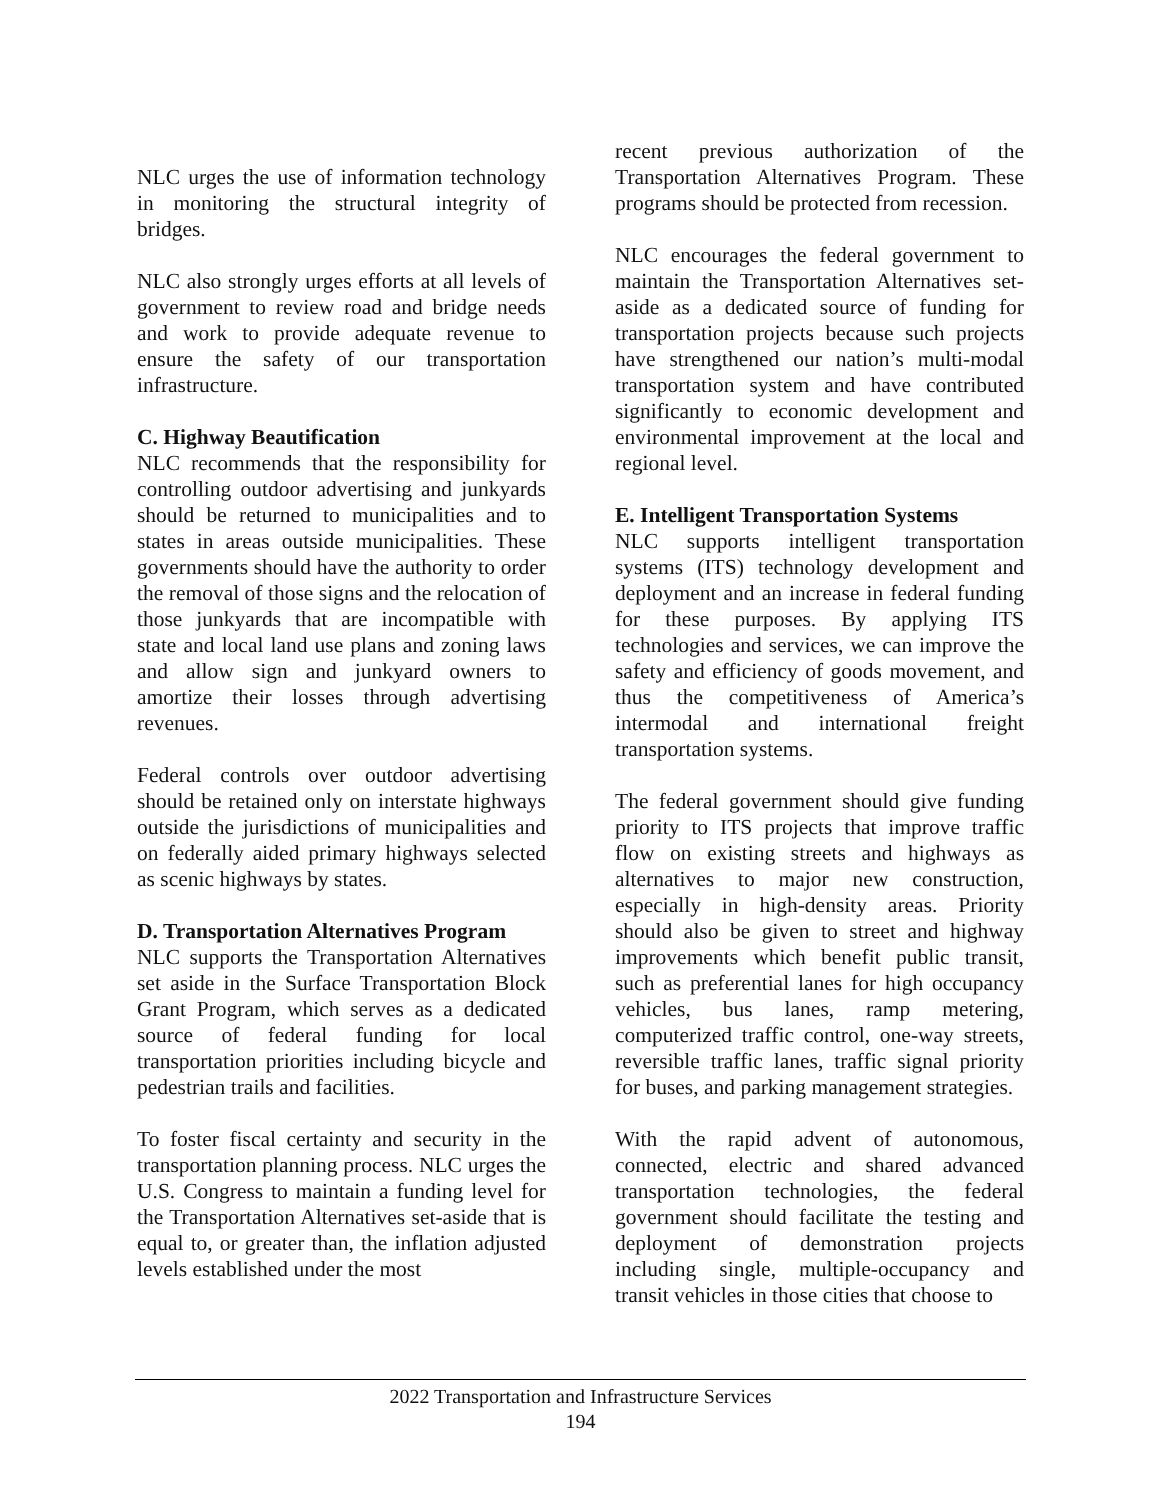NLC urges the use of information technology in monitoring the structural integrity of bridges.
NLC also strongly urges efforts at all levels of government to review road and bridge needs and work to provide adequate revenue to ensure the safety of our transportation infrastructure.
C. Highway Beautification
NLC recommends that the responsibility for controlling outdoor advertising and junkyards should be returned to municipalities and to states in areas outside municipalities. These governments should have the authority to order the removal of those signs and the relocation of those junkyards that are incompatible with state and local land use plans and zoning laws and allow sign and junkyard owners to amortize their losses through advertising revenues.
Federal controls over outdoor advertising should be retained only on interstate highways outside the jurisdictions of municipalities and on federally aided primary highways selected as scenic highways by states.
D. Transportation Alternatives Program
NLC supports the Transportation Alternatives set aside in the Surface Transportation Block Grant Program, which serves as a dedicated source of federal funding for local transportation priorities including bicycle and pedestrian trails and facilities.
To foster fiscal certainty and security in the transportation planning process. NLC urges the U.S. Congress to maintain a funding level for the Transportation Alternatives set-aside that is equal to, or greater than, the inflation adjusted levels established under the most
recent previous authorization of the Transportation Alternatives Program. These programs should be protected from recession.
NLC encourages the federal government to maintain the Transportation Alternatives set-aside as a dedicated source of funding for transportation projects because such projects have strengthened our nation’s multi-modal transportation system and have contributed significantly to economic development and environmental improvement at the local and regional level.
E. Intelligent Transportation Systems
NLC supports intelligent transportation systems (ITS) technology development and deployment and an increase in federal funding for these purposes. By applying ITS technologies and services, we can improve the safety and efficiency of goods movement, and thus the competitiveness of America’s intermodal and international freight transportation systems.
The federal government should give funding priority to ITS projects that improve traffic flow on existing streets and highways as alternatives to major new construction, especially in high-density areas. Priority should also be given to street and highway improvements which benefit public transit, such as preferential lanes for high occupancy vehicles, bus lanes, ramp metering, computerized traffic control, one-way streets, reversible traffic lanes, traffic signal priority for buses, and parking management strategies.
With the rapid advent of autonomous, connected, electric and shared advanced transportation technologies, the federal government should facilitate the testing and deployment of demonstration projects including single, multiple-occupancy and transit vehicles in those cities that choose to
2022 Transportation and Infrastructure Services
194